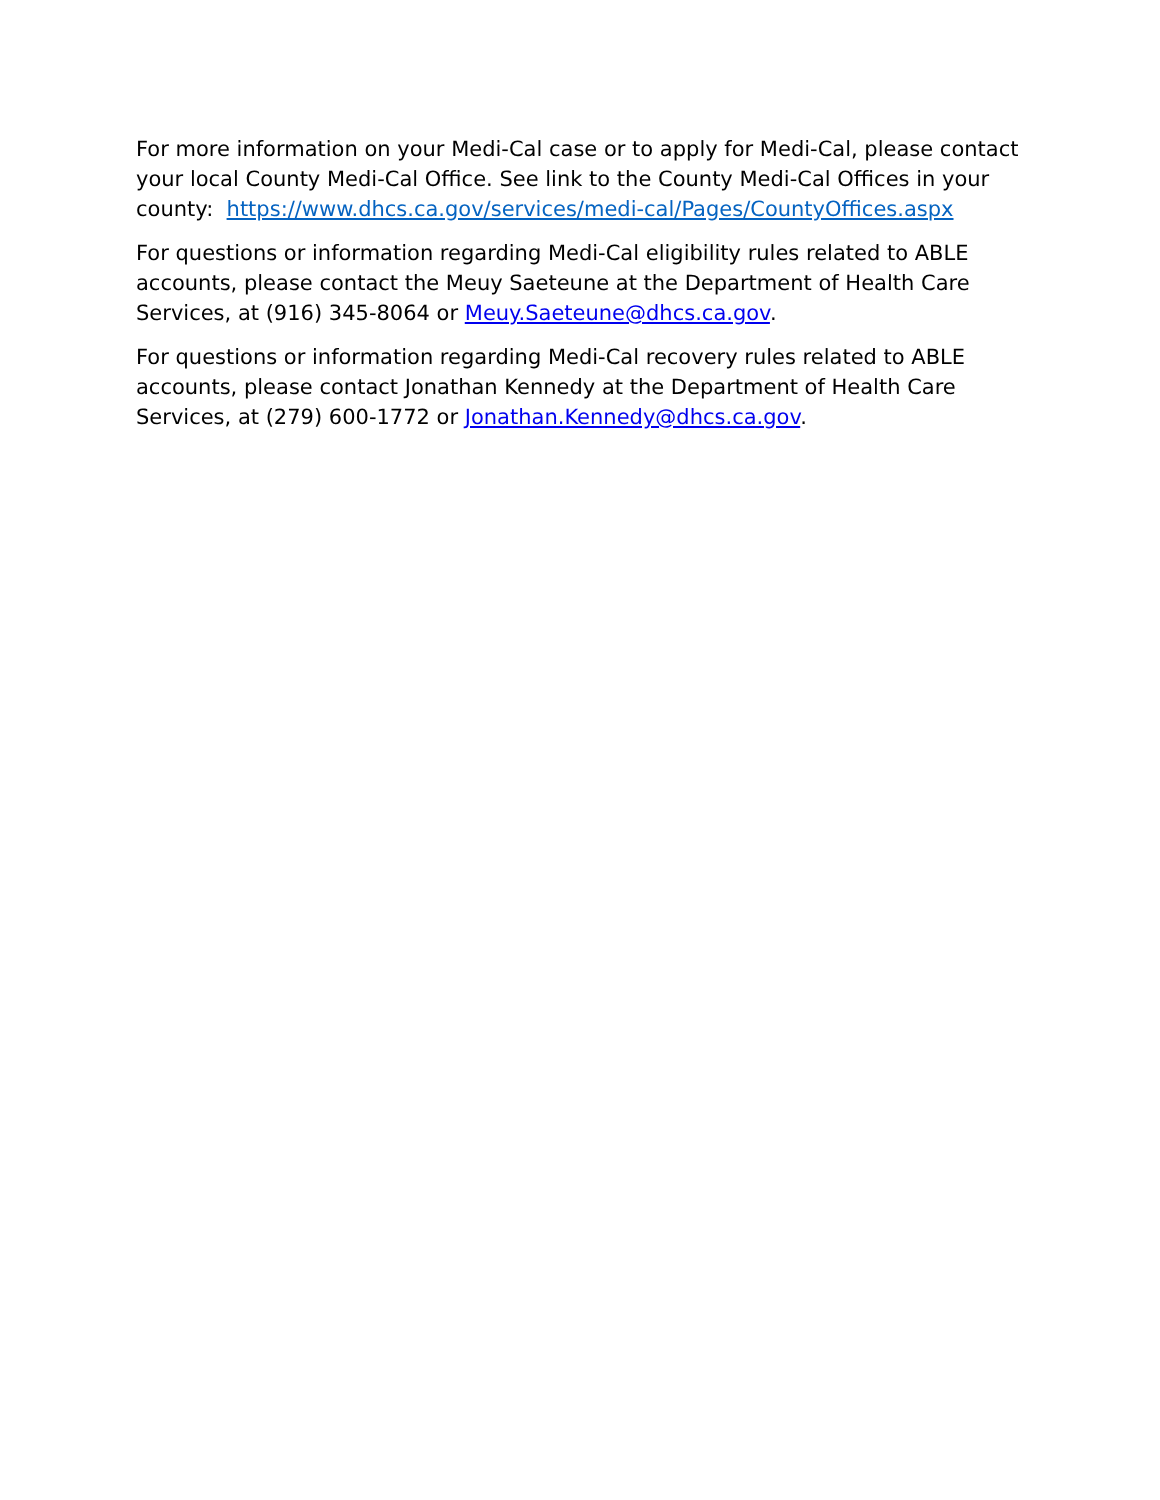For more information on your Medi-Cal case or to apply for Medi-Cal, please contact your local County Medi-Cal Office. See link to the County Medi-Cal Offices in your county: https://www.dhcs.ca.gov/services/medi-cal/Pages/CountyOffices.aspx
For questions or information regarding Medi-Cal eligibility rules related to ABLE accounts, please contact the Meuy Saeteune at the Department of Health Care Services, at (916) 345-8064 or Meuy.Saeteune@dhcs.ca.gov.
For questions or information regarding Medi-Cal recovery rules related to ABLE accounts, please contact Jonathan Kennedy at the Department of Health Care Services, at (279) 600-1772 or Jonathan.Kennedy@dhcs.ca.gov.